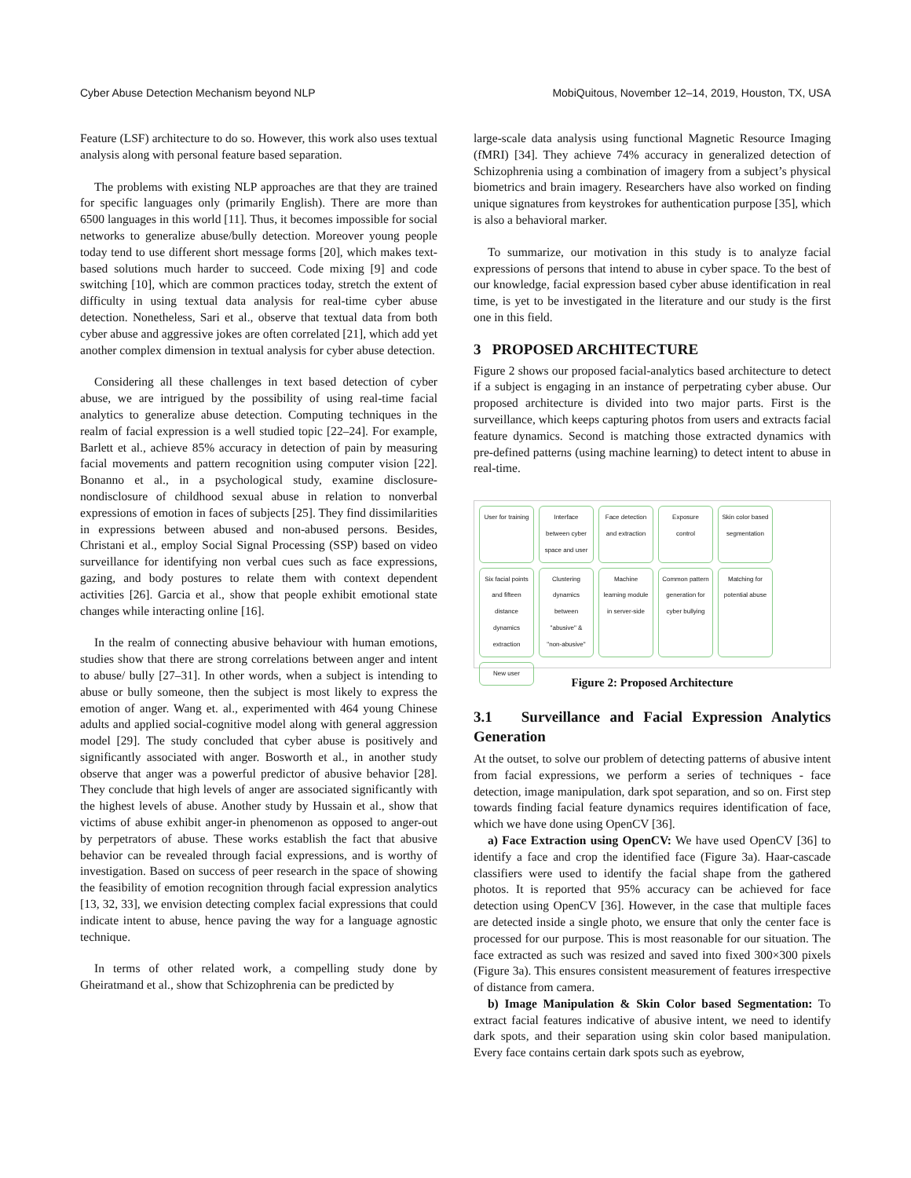Cyber Abuse Detection Mechanism beyond NLP MobiQuitous, November 12–14, 2019, Houston, TX, USA
Feature (LSF) architecture to do so. However, this work also uses textual analysis along with personal feature based separation.
The problems with existing NLP approaches are that they are trained for specific languages only (primarily English). There are more than 6500 languages in this world [11]. Thus, it becomes impossible for social networks to generalize abuse/bully detection. Moreover young people today tend to use different short message forms [20], which makes text-based solutions much harder to succeed. Code mixing [9] and code switching [10], which are common practices today, stretch the extent of difficulty in using textual data analysis for real-time cyber abuse detection. Nonetheless, Sari et al., observe that textual data from both cyber abuse and aggressive jokes are often correlated [21], which add yet another complex dimension in textual analysis for cyber abuse detection.
Considering all these challenges in text based detection of cyber abuse, we are intrigued by the possibility of using real-time facial analytics to generalize abuse detection. Computing techniques in the realm of facial expression is a well studied topic [22–24]. For example, Barlett et al., achieve 85% accuracy in detection of pain by measuring facial movements and pattern recognition using computer vision [22]. Bonanno et al., in a psychological study, examine disclosure-nondisclosure of childhood sexual abuse in relation to nonverbal expressions of emotion in faces of subjects [25]. They find dissimilarities in expressions between abused and non-abused persons. Besides, Christani et al., employ Social Signal Processing (SSP) based on video surveillance for identifying non verbal cues such as face expressions, gazing, and body postures to relate them with context dependent activities [26]. Garcia et al., show that people exhibit emotional state changes while interacting online [16].
In the realm of connecting abusive behaviour with human emotions, studies show that there are strong correlations between anger and intent to abuse/ bully [27–31]. In other words, when a subject is intending to abuse or bully someone, then the subject is most likely to express the emotion of anger. Wang et. al., experimented with 464 young Chinese adults and applied social-cognitive model along with general aggression model [29]. The study concluded that cyber abuse is positively and significantly associated with anger. Bosworth et al., in another study observe that anger was a powerful predictor of abusive behavior [28]. They conclude that high levels of anger are associated significantly with the highest levels of abuse. Another study by Hussain et al., show that victims of abuse exhibit anger-in phenomenon as opposed to anger-out by perpetrators of abuse. These works establish the fact that abusive behavior can be revealed through facial expressions, and is worthy of investigation. Based on success of peer research in the space of showing the feasibility of emotion recognition through facial expression analytics [13, 32, 33], we envision detecting complex facial expressions that could indicate intent to abuse, hence paving the way for a language agnostic technique.
In terms of other related work, a compelling study done by Gheiratmand et al., show that Schizophrenia can be predicted by
large-scale data analysis using functional Magnetic Resource Imaging (fMRI) [34]. They achieve 74% accuracy in generalized detection of Schizophrenia using a combination of imagery from a subject’s physical biometrics and brain imagery. Researchers have also worked on finding unique signatures from keystrokes for authentication purpose [35], which is also a behavioral marker.
To summarize, our motivation in this study is to analyze facial expressions of persons that intend to abuse in cyber space. To the best of our knowledge, facial expression based cyber abuse identification in real time, is yet to be investigated in the literature and our study is the first one in this field.
3 PROPOSED ARCHITECTURE
Figure 2 shows our proposed facial-analytics based architecture to detect if a subject is engaging in an instance of perpetrating cyber abuse. Our proposed architecture is divided into two major parts. First is the surveillance, which keeps capturing photos from users and extracts facial feature dynamics. Second is matching those extracted dynamics with pre-defined patterns (using machine learning) to detect intent to abuse in real-time.
User for training Interface between cyber space and user Face detection and extraction Exposure control Skin color based segmentation Six facial points and fifteen distance dynamics extraction Clustering dynamics between "abusive" & "non-abusive" Machine learning module in server-side Common pattern generation for cyber bullying Matching for potential abuse New user
Figure 2: Proposed Architecture
3.1 Surveillance and Facial Expression Analytics Generation
At the outset, to solve our problem of detecting patterns of abusive intent from facial expressions, we perform a series of techniques - face detection, image manipulation, dark spot separation, and so on. First step towards finding facial feature dynamics requires identification of face, which we have done using OpenCV [36].
a) Face Extraction using OpenCV: We have used OpenCV [36] to identify a face and crop the identified face (Figure 3a). Haar-cascade classifiers were used to identify the facial shape from the gathered photos. It is reported that 95% accuracy can be achieved for face detection using OpenCV [36]. However, in the case that multiple faces are detected inside a single photo, we ensure that only the center face is processed for our purpose. This is most reasonable for our situation. The face extracted as such was resized and saved into fixed 300×300 pixels (Figure 3a). This ensures consistent measurement of features irrespective of distance from camera.
b) Image Manipulation & Skin Color based Segmentation: To extract facial features indicative of abusive intent, we need to identify dark spots, and their separation using skin color based manipulation. Every face contains certain dark spots such as eyebrow,